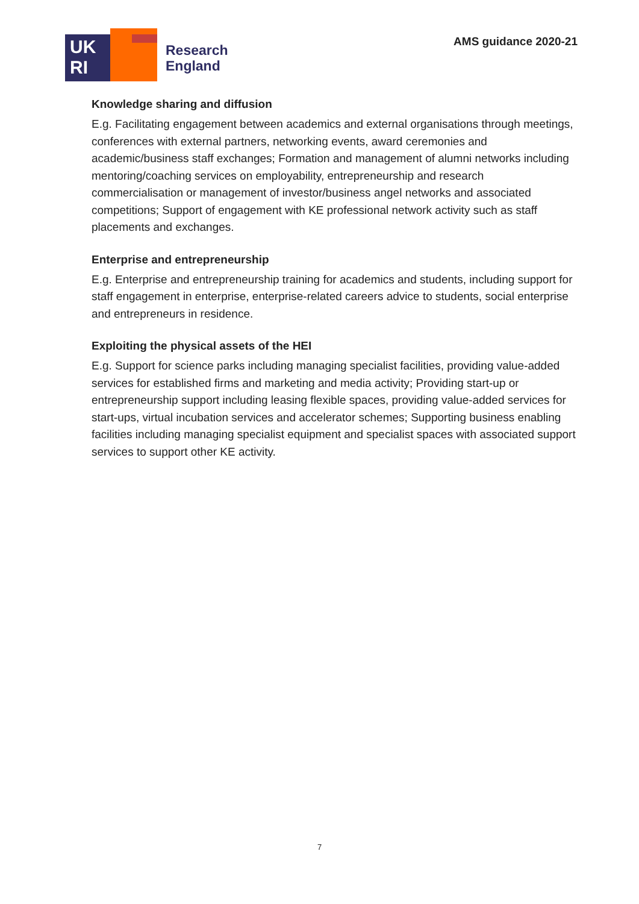UK
RI
Research
England
AMS guidance 2020-21
Knowledge sharing and diffusion
E.g. Facilitating engagement between academics and external organisations through meetings, conferences with external partners, networking events, award ceremonies and academic/business staff exchanges; Formation and management of alumni networks including mentoring/coaching services on employability, entrepreneurship and research commercialisation or management of investor/business angel networks and associated competitions; Support of engagement with KE professional network activity such as staff placements and exchanges.
Enterprise and entrepreneurship
E.g. Enterprise and entrepreneurship training for academics and students, including support for staff engagement in enterprise, enterprise-related careers advice to students, social enterprise and entrepreneurs in residence.
Exploiting the physical assets of the HEI
E.g. Support for science parks including managing specialist facilities, providing value-added services for established firms and marketing and media activity; Providing start-up or entrepreneurship support including leasing flexible spaces, providing value-added services for start-ups, virtual incubation services and accelerator schemes; Supporting business enabling facilities including managing specialist equipment and specialist spaces with associated support services to support other KE activity.
7